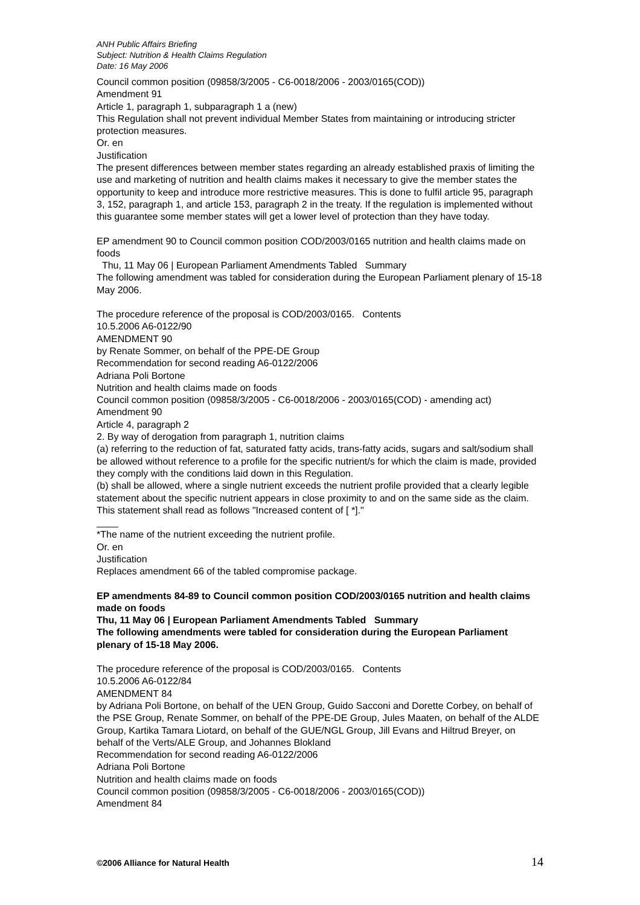ANH Public Affairs Briefing
Subject: Nutrition & Health Claims Regulation
Date: 16 May 2006
Council common position (09858/3/2005 - C6-0018/2006 - 2003/0165(COD))
Amendment 91
Article 1, paragraph 1, subparagraph 1 a (new)
This Regulation shall not prevent individual Member States from maintaining or introducing stricter protection measures.
Or. en
Justification
The present differences between member states regarding an already established praxis of limiting the use and marketing of nutrition and health claims makes it necessary to give the member states the opportunity to keep and introduce more restrictive measures. This is done to fulfil article 95, paragraph 3, 152, paragraph 1, and article 153, paragraph 2 in the treaty. If the regulation is implemented without this guarantee some member states will get a lower level of protection than they have today.
EP amendment 90 to Council common position COD/2003/0165 nutrition and health claims made on foods
Thu, 11 May 06 | European Parliament Amendments Tabled Summary
The following amendment was tabled for consideration during the European Parliament plenary of 15-18 May 2006.
The procedure reference of the proposal is COD/2003/0165. Contents
10.5.2006 A6-0122/90
AMENDMENT 90
by Renate Sommer, on behalf of the PPE-DE Group
Recommendation for second reading A6-0122/2006
Adriana Poli Bortone
Nutrition and health claims made on foods
Council common position (09858/3/2005 - C6-0018/2006 - 2003/0165(COD) - amending act)
Amendment 90
Article 4, paragraph 2
2. By way of derogation from paragraph 1, nutrition claims
(a) referring to the reduction of fat, saturated fatty acids, trans-fatty acids, sugars and salt/sodium shall be allowed without reference to a profile for the specific nutrient/s for which the claim is made, provided they comply with the conditions laid down in this Regulation.
(b) shall be allowed, where a single nutrient exceeds the nutrient profile provided that a clearly legible statement about the specific nutrient appears in close proximity to and on the same side as the claim. This statement shall read as follows "Increased content of [ *]."
____
*The name of the nutrient exceeding the nutrient profile.
Or. en
Justification
Replaces amendment 66 of the tabled compromise package.
EP amendments 84-89 to Council common position COD/2003/0165 nutrition and health claims made on foods
Thu, 11 May 06 | European Parliament Amendments Tabled Summary
The following amendments were tabled for consideration during the European Parliament plenary of 15-18 May 2006.
The procedure reference of the proposal is COD/2003/0165. Contents
10.5.2006 A6-0122/84
AMENDMENT 84
by Adriana Poli Bortone, on behalf of the UEN Group, Guido Sacconi and Dorette Corbey, on behalf of the PSE Group, Renate Sommer, on behalf of the PPE-DE Group, Jules Maaten, on behalf of the ALDE Group, Kartika Tamara Liotard, on behalf of the GUE/NGL Group, Jill Evans and Hiltrud Breyer, on behalf of the Verts/ALE Group, and Johannes Blokland
Recommendation for second reading A6-0122/2006
Adriana Poli Bortone
Nutrition and health claims made on foods
Council common position (09858/3/2005 - C6-0018/2006 - 2003/0165(COD))
Amendment 84
©2006 Alliance for Natural Health 14